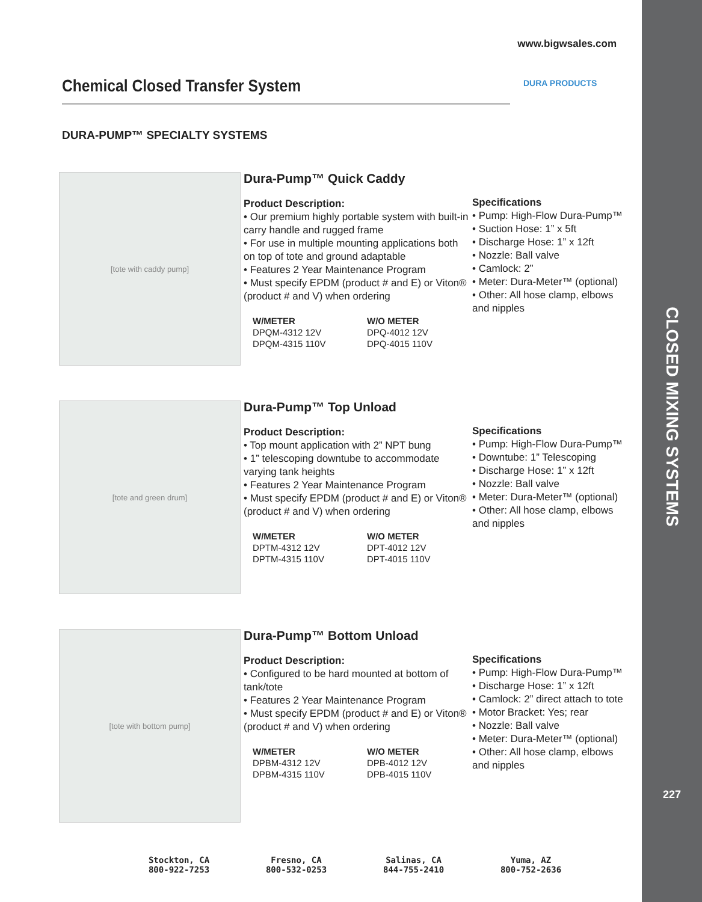CLOSED MIXING SYSTEMS
227
DURA PRODUCTS
www.bigwsales.com
Chemical Closed Transfer System
DURA-PUMP™ SPECIALTY SYSTEMS
[tote with caddy pump]
Dura-Pump™ Quick Caddy
Product Description:
• Our premium highly portable system with built-in carry handle and rugged frame
• For use in multiple mounting applications both on top of tote and ground adaptable
• Features 2 Year Maintenance Program
• Must specify EPDM (product # and E) or Viton® (product # and V) when ordering
W/METER
DPQM-4312 12V
DPQM-4315 110V
W/O METER
DPQ-4012 12V
DPQ-4015 110V
Specifications
• Pump: High-Flow Dura-Pump™
• Suction Hose: 1” x 5ft
• Discharge Hose: 1” x 12ft
• Nozzle: Ball valve
• Camlock: 2”
• Meter: Dura-Meter™ (optional)
• Other: All hose clamp, elbows and nipples
[tote and green drum]
Dura-Pump™ Top Unload
Product Description:
• Top mount application with 2” NPT bung
• 1” telescoping downtube to accommodate varying tank heights
• Features 2 Year Maintenance Program
• Must specify EPDM (product # and E) or Viton® (product # and V) when ordering
W/METER
DPTM-4312 12V
DPTM-4315 110V
W/O METER
DPT-4012 12V
DPT-4015 110V
Specifications
• Pump: High-Flow Dura-Pump™
• Downtube: 1” Telescoping
• Discharge Hose: 1” x 12ft
• Nozzle: Ball valve
• Meter: Dura-Meter™ (optional)
• Other: All hose clamp, elbows and nipples
[tote with bottom pump]
Dura-Pump™ Bottom Unload
Product Description:
• Configured to be hard mounted at bottom of tank/tote
• Features 2 Year Maintenance Program
• Must specify EPDM (product # and E) or Viton® (product # and V) when ordering
W/METER
DPBM-4312 12V
DPBM-4315 110V
W/O METER
DPB-4012 12V
DPB-4015 110V
Specifications
• Pump: High-Flow Dura-Pump™
• Discharge Hose: 1” x 12ft
• Camlock: 2” direct attach to tote
• Motor Bracket: Yes; rear
• Nozzle: Ball valve
• Meter: Dura-Meter™ (optional)
• Other: All hose clamp, elbows and nipples
Stockton, CA
800-922-7253
Fresno, CA
800-532-0253
Salinas, CA
844-755-2410
Yuma, AZ
800-752-2636